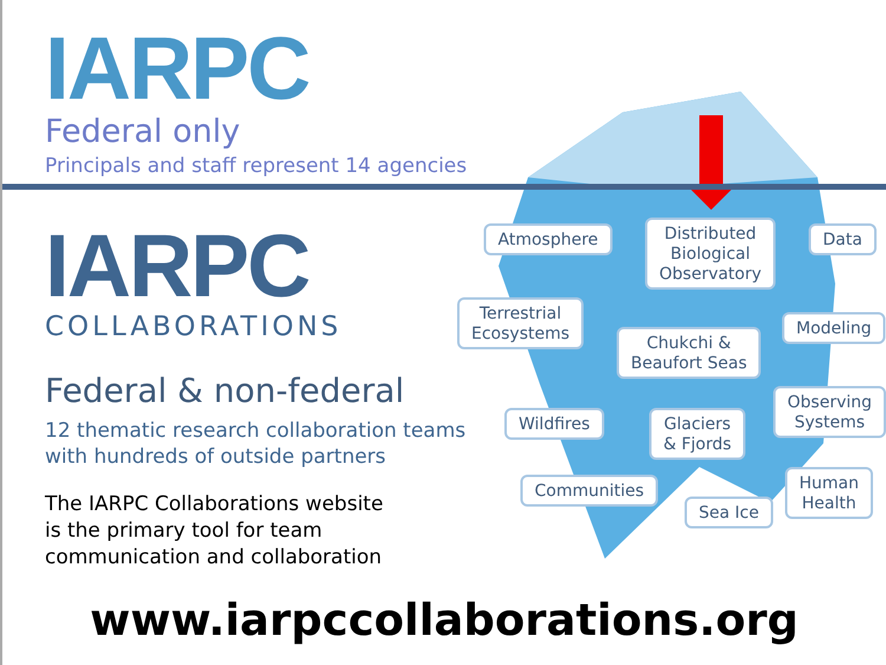IARPC
Federal only
Principals and staff represent 14 agencies
IARPC
COLLABORATIONS
Federal & non-federal
12 thematic research collaboration teams
with hundreds of outside partners
The IARPC Collaborations website
is the primary tool for team
communication and collaboration
Atmosphere
Distributed
Biological
Observatory
Data
Terrestrial
Ecosystems
Chukchi &
Beaufort Seas
Modeling
Observing
Systems
Wildfires
Glaciers
& Fjords
Communities
Sea Ice
Human
Health
www.iarpccollaborations.org